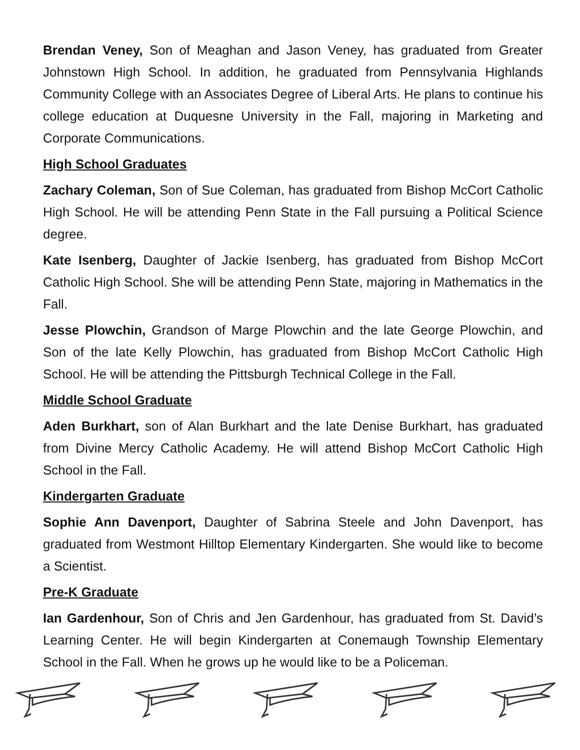Brendan Veney, Son of Meaghan and Jason Veney, has graduated from Greater Johnstown High School. In addition, he graduated from Pennsylvania Highlands Community College with an Associates Degree of Liberal Arts. He plans to continue his college education at Duquesne University in the Fall, majoring in Marketing and Corporate Communications.
High School Graduates
Zachary Coleman, Son of Sue Coleman, has graduated from Bishop McCort Catholic High School. He will be attending Penn State in the Fall pursuing a Political Science degree.
Kate Isenberg, Daughter of Jackie Isenberg, has graduated from Bishop McCort Catholic High School. She will be attending Penn State, majoring in Mathematics in the Fall.
Jesse Plowchin, Grandson of Marge Plowchin and the late George Plowchin, and Son of the late Kelly Plowchin, has graduated from Bishop McCort Catholic High School. He will be attending the Pittsburgh Technical College in the Fall.
Middle School Graduate
Aden Burkhart, son of Alan Burkhart and the late Denise Burkhart, has graduated from Divine Mercy Catholic Academy. He will attend Bishop McCort Catholic High School in the Fall.
Kindergarten Graduate
Sophie Ann Davenport, Daughter of Sabrina Steele and John Davenport, has graduated from Westmont Hilltop Elementary Kindergarten. She would like to become a Scientist.
Pre-K Graduate
Ian Gardenhour, Son of Chris and Jen Gardenhour, has graduated from St. David’s Learning Center. He will begin Kindergarten at Conemaugh Township Elementary School in the Fall. When he grows up he would like to be a Policeman.